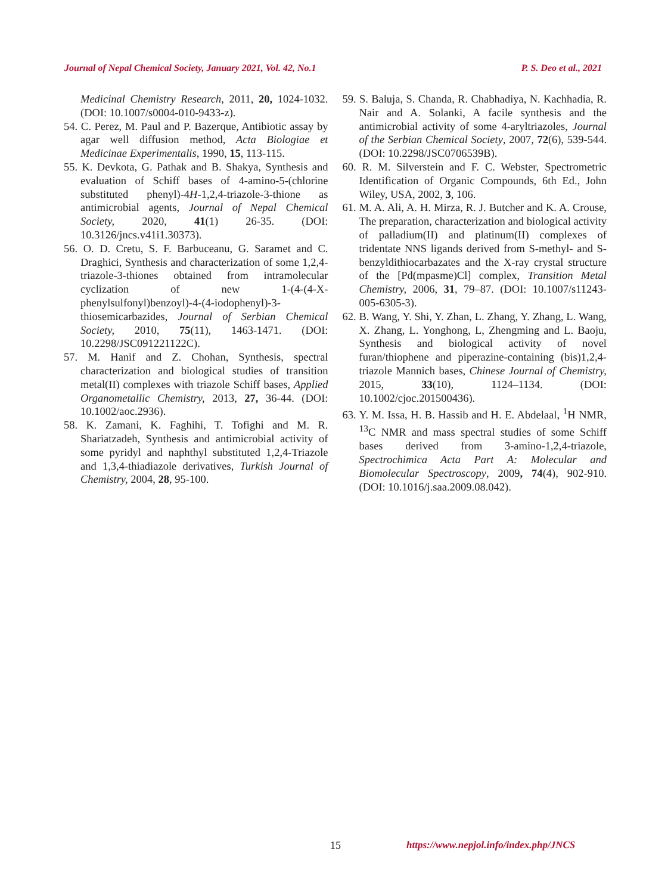Journal of Nepal Chemical Society, January 2021, Vol. 42, No.1 P. S. Deo et al., 2021
Medicinal Chemistry Research, 2011, 20, 1024-1032. (DOI: 10.1007/s0004-010-9433-z).
54. C. Perez, M. Paul and P. Bazerque, Antibiotic assay by agar well diffusion method, Acta Biologiae et Medicinae Experimentalis, 1990, 15, 113-115.
55. K. Devkota, G. Pathak and B. Shakya, Synthesis and evaluation of Schiff bases of 4-amino-5-(chlorine substituted phenyl)-4H-1,2,4-triazole-3-thione as antimicrobial agents, Journal of Nepal Chemical Society, 2020, 41(1) 26-35. (DOI: 10.3126/jncs.v41i1.30373).
56. O. D. Cretu, S. F. Barbuceanu, G. Saramet and C. Draghici, Synthesis and characterization of some 1,2,4-triazole-3-thiones obtained from intramolecular cyclization of new 1-(4-(4-X-phenylsulfonyl)benzoyl)-4-(4-iodophenyl)-3-thiosemicarbazides, Journal of Serbian Chemical Society, 2010, 75(11), 1463-1471. (DOI: 10.2298/JSC091221122C).
57. M. Hanif and Z. Chohan, Synthesis, spectral characterization and biological studies of transition metal(II) complexes with triazole Schiff bases, Applied Organometallic Chemistry, 2013, 27, 36-44. (DOI: 10.1002/aoc.2936).
58. K. Zamani, K. Faghihi, T. Tofighi and M. R. Shariatzadeh, Synthesis and antimicrobial activity of some pyridyl and naphthyl substituted 1,2,4-Triazole and 1,3,4-thiadiazole derivatives, Turkish Journal of Chemistry, 2004, 28, 95-100.
59. S. Baluja, S. Chanda, R. Chabhadiya, N. Kachhadia, R. Nair and A. Solanki, A facile synthesis and the antimicrobial activity of some 4-aryltriazoles, Journal of the Serbian Chemical Society, 2007, 72(6), 539-544. (DOI: 10.2298/JSC0706539B).
60. R. M. Silverstein and F. C. Webster, Spectrometric Identification of Organic Compounds, 6th Ed., John Wiley, USA, 2002, 3, 106.
61. M. A. Ali, A. H. Mirza, R. J. Butcher and K. A. Crouse, The preparation, characterization and biological activity of palladium(II) and platinum(II) complexes of tridentate NNS ligands derived from S-methyl- and S-benzyldithiocarbazates and the X-ray crystal structure of the [Pd(mpasme)Cl] complex, Transition Metal Chemistry, 2006, 31, 79–87. (DOI: 10.1007/s11243-005-6305-3).
62. B. Wang, Y. Shi, Y. Zhan, L. Zhang, Y. Zhang, L. Wang, X. Zhang, L. Yonghong, L, Zhengming and L. Baoju, Synthesis and biological activity of novel furan/thiophene and piperazine-containing (bis)1,2,4-triazole Mannich bases, Chinese Journal of Chemistry, 2015, 33(10), 1124–1134. (DOI: 10.1002/cjoc.201500436).
63. Y. M. Issa, H. B. Hassib and H. E. Abdelaal, <sup>1</sup>H NMR, <sup>13</sup>C NMR and mass spectral studies of some Schiff bases derived from 3-amino-1,2,4-triazole, Spectrochimica Acta Part A: Molecular and Biomolecular Spectroscopy, 2009, 74(4), 902-910. (DOI: 10.1016/j.saa.2009.08.042).
15 https://www.nepjol.info/index.php/JNCS